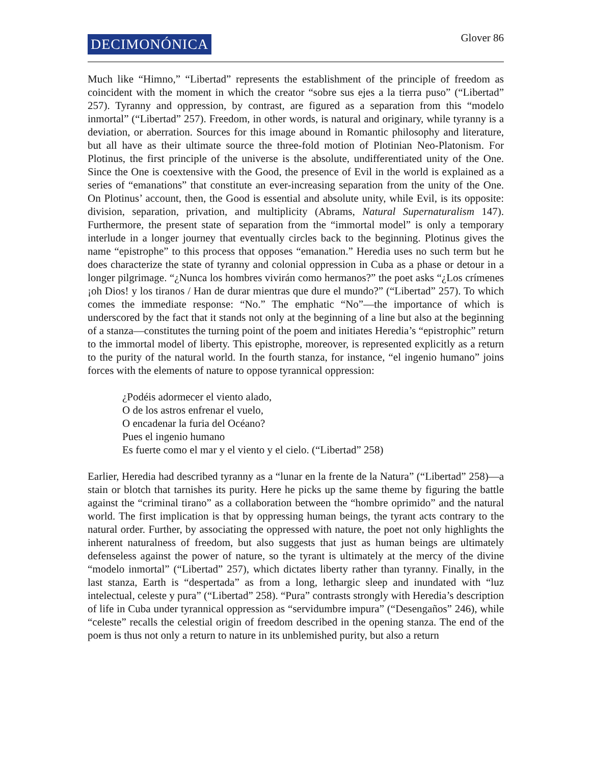DECIMONÓNICA
Glover 86
Much like “Himno,” “Libertad” represents the establishment of the principle of freedom as coincident with the moment in which the creator “sobre sus ejes a la tierra puso” (“Libertad” 257). Tyranny and oppression, by contrast, are figured as a separation from this “modelo inmortal” (“Libertad” 257). Freedom, in other words, is natural and originary, while tyranny is a deviation, or aberration. Sources for this image abound in Romantic philosophy and literature, but all have as their ultimate source the three-fold motion of Plotinian Neo-Platonism. For Plotinus, the first principle of the universe is the absolute, undifferentiated unity of the One. Since the One is coextensive with the Good, the presence of Evil in the world is explained as a series of “emanations” that constitute an ever-increasing separation from the unity of the One. On Plotinus’ account, then, the Good is essential and absolute unity, while Evil, is its opposite: division, separation, privation, and multiplicity (Abrams, Natural Supernaturalism 147). Furthermore, the present state of separation from the “immortal model” is only a temporary interlude in a longer journey that eventually circles back to the beginning. Plotinus gives the name “epistrophe” to this process that opposes “emanation.” Heredia uses no such term but he does characterize the state of tyranny and colonial oppression in Cuba as a phase or detour in a longer pilgrimage. “¿Nunca los hombres vivirán como hermanos?” the poet asks “¿Los crímenes ¡oh Dios! y los tiranos / Han de durar mientras que dure el mundo?” (“Libertad” 257). To which comes the immediate response: “No.” The emphatic “No”—the importance of which is underscored by the fact that it stands not only at the beginning of a line but also at the beginning of a stanza—constitutes the turning point of the poem and initiates Heredia’s “epistrophic” return to the immortal model of liberty. This epistrophe, moreover, is represented explicitly as a return to the purity of the natural world. In the fourth stanza, for instance, “el ingenio humano” joins forces with the elements of nature to oppose tyrannical oppression:
¿Podéis adormecer el viento alado,
O de los astros enfrenar el vuelo,
O encadenar la furia del Océano?
Pues el ingenio humano
Es fuerte como el mar y el viento y el cielo. (“Libertad” 258)
Earlier, Heredia had described tyranny as a “lunar en la frente de la Natura” (“Libertad” 258)—a stain or blotch that tarnishes its purity. Here he picks up the same theme by figuring the battle against the “criminal tirano” as a collaboration between the “hombre oprimido” and the natural world. The first implication is that by oppressing human beings, the tyrant acts contrary to the natural order. Further, by associating the oppressed with nature, the poet not only highlights the inherent naturalness of freedom, but also suggests that just as human beings are ultimately defenseless against the power of nature, so the tyrant is ultimately at the mercy of the divine “modelo inmortal” (“Libertad” 257), which dictates liberty rather than tyranny. Finally, in the last stanza, Earth is “despertada” as from a long, lethargic sleep and inundated with “luz intelectual, celeste y pura” (“Libertad” 258). “Pura” contrasts strongly with Heredia’s description of life in Cuba under tyrannical oppression as “servidumbre impura” (“Desengaños” 246), while “celeste” recalls the celestial origin of freedom described in the opening stanza. The end of the poem is thus not only a return to nature in its unblemished purity, but also a return